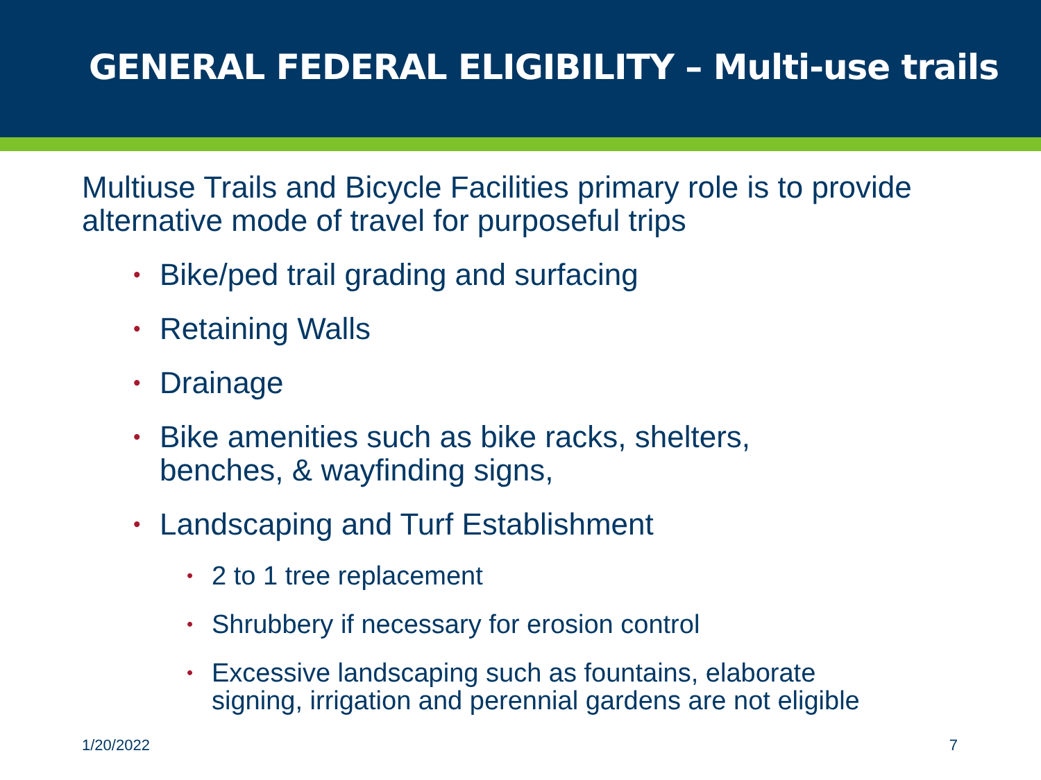GENERAL FEDERAL ELIGIBILITY – Multi-use trails
Multiuse Trails and Bicycle Facilities primary role is to provide alternative mode of travel for purposeful trips
• Bike/ped trail grading and surfacing
• Retaining Walls
• Drainage
• Bike amenities such as bike racks, shelters,
benches, & wayfinding signs,
• Landscaping and Turf Establishment
• 2 to 1 tree replacement
• Shrubbery if necessary for erosion control
• Excessive landscaping such as fountains, elaborate
signing, irrigation and perennial gardens are not eligible
1/20/2022 7